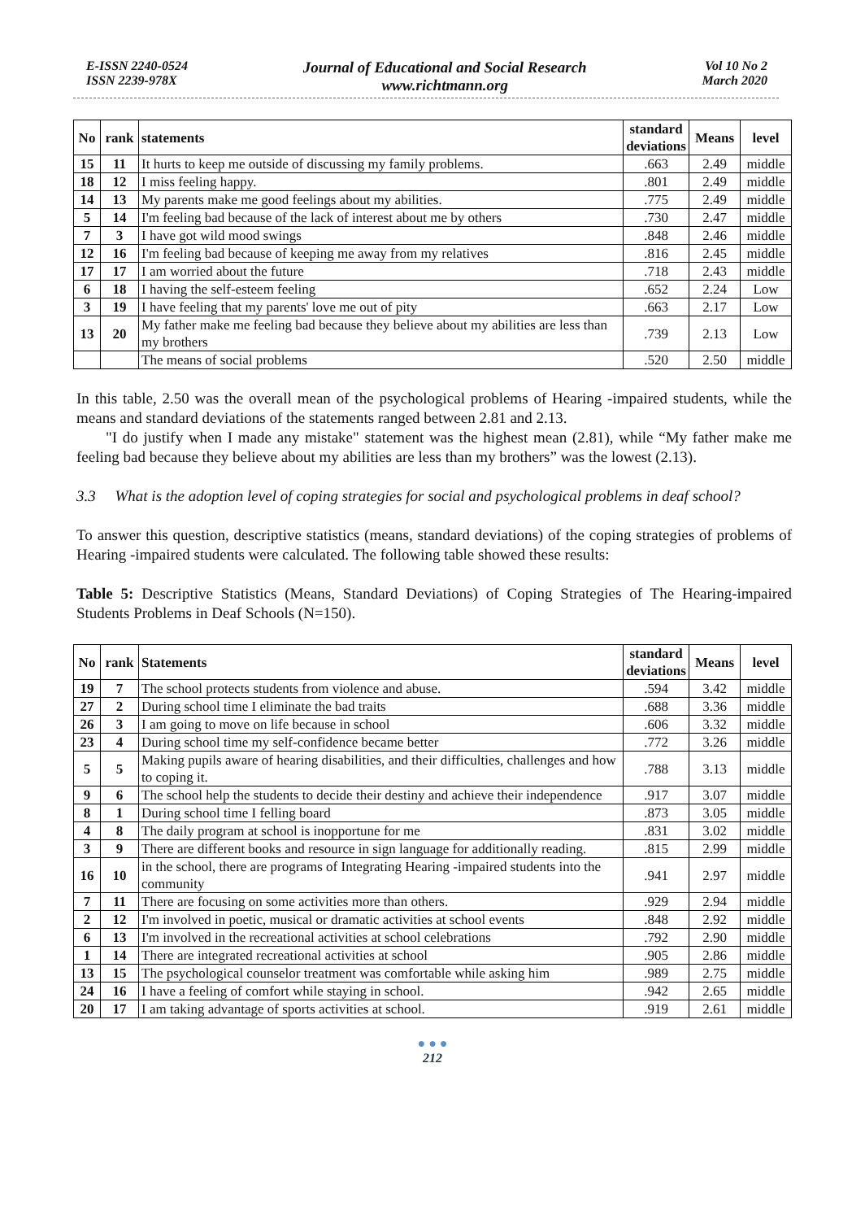E-ISSN 2240-0524
ISSN 2239-978X
Journal of Educational and Social Research
www.richtmann.org
Vol 10 No 2
March 2020
| No | rank | statements | standard deviations | Means | level |
| --- | --- | --- | --- | --- | --- |
| 15 | 11 | It hurts to keep me outside of discussing my family problems. | .663 | 2.49 | middle |
| 18 | 12 | I miss feeling happy. | .801 | 2.49 | middle |
| 14 | 13 | My parents make me good feelings about my abilities. | .775 | 2.49 | middle |
| 5 | 14 | I'm feeling bad because of the lack of interest about me by others | .730 | 2.47 | middle |
| 7 | 3 | I have got wild mood swings | .848 | 2.46 | middle |
| 12 | 16 | I'm feeling bad because of keeping me away from my relatives | .816 | 2.45 | middle |
| 17 | 17 | I am worried about the future | .718 | 2.43 | middle |
| 6 | 18 | I having the self-esteem feeling | .652 | 2.24 | Low |
| 3 | 19 | I have feeling that my parents' love me out of pity | .663 | 2.17 | Low |
| 13 | 20 | My father make me feeling bad because they believe about my abilities are less than my brothers | .739 | 2.13 | Low |
| | | The means of social problems | .520 | 2.50 | middle |
In this table, 2.50 was the overall mean of the psychological problems of Hearing -impaired students, while the means and standard deviations of the statements ranged between 2.81 and 2.13.
"I do justify when I made any mistake" statement was the highest mean (2.81), while “My father make me feeling bad because they believe about my abilities are less than my brothers” was the lowest (2.13).
3.3 What is the adoption level of coping strategies for social and psychological problems in deaf school?
To answer this question, descriptive statistics (means, standard deviations) of the coping strategies of problems of Hearing -impaired students were calculated. The following table showed these results:
Table 5: Descriptive Statistics (Means, Standard Deviations) of Coping Strategies of The Hearing-impaired Students Problems in Deaf Schools (N=150).
| No | rank | Statements | standard deviations | Means | level |
| --- | --- | --- | --- | --- | --- |
| 19 | 7 | The school protects students from violence and abuse. | .594 | 3.42 | middle |
| 27 | 2 | During school time I eliminate the bad traits | .688 | 3.36 | middle |
| 26 | 3 | I am going to move on life because in school | .606 | 3.32 | middle |
| 23 | 4 | During school time my self-confidence became better | .772 | 3.26 | middle |
| 5 | 5 | Making pupils aware of hearing disabilities, and their difficulties, challenges and how to coping it. | .788 | 3.13 | middle |
| 9 | 6 | The school help the students to decide their destiny and achieve their independence | .917 | 3.07 | middle |
| 8 | 1 | During school time I felling board | .873 | 3.05 | middle |
| 4 | 8 | The daily program at school is inopportune for me | .831 | 3.02 | middle |
| 3 | 9 | There are different books and resource in sign language for additionally reading. | .815 | 2.99 | middle |
| 16 | 10 | in the school, there are programs of Integrating Hearing -impaired students into the community | .941 | 2.97 | middle |
| 7 | 11 | There are focusing on some activities more than others. | .929 | 2.94 | middle |
| 2 | 12 | I'm involved in poetic, musical or dramatic activities at school events | .848 | 2.92 | middle |
| 6 | 13 | I'm involved in the recreational activities at school celebrations | .792 | 2.90 | middle |
| 1 | 14 | There are integrated recreational activities at school | .905 | 2.86 | middle |
| 13 | 15 | The psychological counselor treatment was comfortable while asking him | .989 | 2.75 | middle |
| 24 | 16 | I have a feeling of comfort while staying in school. | .942 | 2.65 | middle |
| 20 | 17 | I am taking advantage of sports activities at school. | .919 | 2.61 | middle |
● ● ●
212